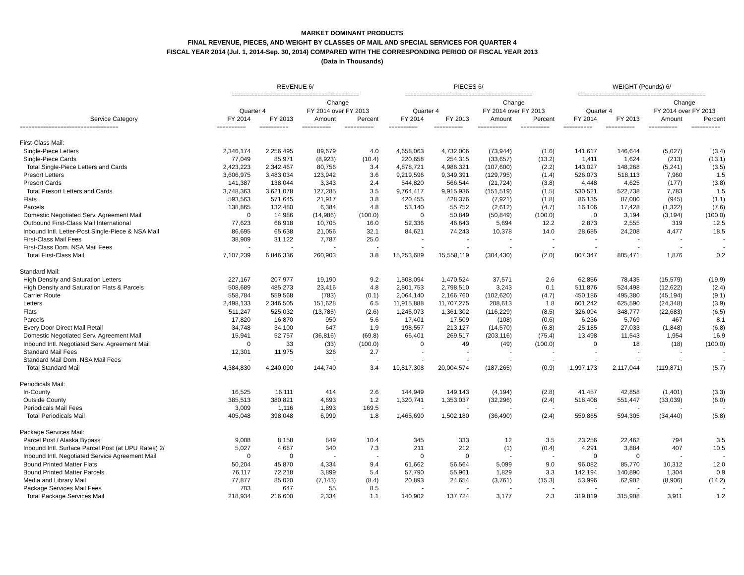MARKET DOMINANT PRODUCTS
FINAL REVENUE, PIECES, AND WEIGHT BY CLASSES OF MAIL AND SPECIAL SERVICES FOR QUARTER 4
FISCAL YEAR 2014 (Jul. 1, 2014-Sep. 30, 2014) COMPARED WITH THE CORRESPONDING PERIOD OF FISCAL YEAR 2013
(Data in Thousands)
| | REVENUE 6/ | | | | PIECES 6/ | | | | WEIGHT (Pounds) 6/ | | | |
| --- | --- | --- | --- | --- | --- | --- | --- | --- | --- | --- | --- | --- |
| | ============================================ | | | | ============================================ | | | | ============================================ | | | |
| | | | Change | | | | Change | | | | Change | |
| | Quarter 4 | | FY 2014 over FY 2013 | | Quarter 4 | | FY 2014 over FY 2013 | | Quarter 4 | | FY 2014 over FY 2013 | |
| Service Category | FY 2014 | FY 2013 | Amount | Percent | FY 2014 | FY 2013 | Amount | Percent | FY 2014 | FY 2013 | Amount | Percent |
| ================================== | ========== | ========== | ========== | ========== | ========== | ========== | ========== | ========== | ========== | ========== | ========== | ========== |
| First-Class Mail: | | | | | | | | | | | | |
| Single-Piece Letters | 2,346,174 | 2,256,495 | 89,679 | 4.0 | 4,658,063 | 4,732,006 | (73,944) | (1.6) | 141,617 | 146,644 | (5,027) | (3.4) |
| Single-Piece Cards | 77,049 | 85,971 | (8,923) | (10.4) | 220,658 | 254,315 | (33,657) | (13.2) | 1,411 | 1,624 | (213) | (13.1) |
| Total Single-Piece Letters and Cards | 2,423,223 | 2,342,467 | 80,756 | 3.4 | 4,878,721 | 4,986,321 | (107,600) | (2.2) | 143,027 | 148,268 | (5,241) | (3.5) |
| Presort Letters | 3,606,975 | 3,483,034 | 123,942 | 3.6 | 9,219,596 | 9,349,391 | (129,795) | (1.4) | 526,073 | 518,113 | 7,960 | 1.5 |
| Presort Cards | 141,387 | 138,044 | 3,343 | 2.4 | 544,820 | 566,544 | (21,724) | (3.8) | 4,448 | 4,625 | (177) | (3.8) |
| Total Presort Letters and Cards | 3,748,363 | 3,621,078 | 127,285 | 3.5 | 9,764,417 | 9,915,936 | (151,519) | (1.5) | 530,521 | 522,738 | 7,783 | 1.5 |
| Flats | 593,563 | 571,645 | 21,917 | 3.8 | 420,455 | 428,376 | (7,921) | (1.8) | 86,135 | 87,080 | (945) | (1.1) |
| Parcels | 138,865 | 132,480 | 6,384 | 4.8 | 53,140 | 55,752 | (2,612) | (4.7) | 16,106 | 17,428 | (1,322) | (7.6) |
| Domestic Negotiated Serv. Agreement Mail | 0 | 14,986 | (14,986) | (100.0) | 0 | 50,849 | (50,849) | (100.0) | 0 | 3,194 | (3,194) | (100.0) |
| Outbound First-Class Mail International | 77,623 | 66,918 | 10,705 | 16.0 | 52,336 | 46,643 | 5,694 | 12.2 | 2,873 | 2,555 | 319 | 12.5 |
| Inbound Intl. Letter-Post Single-Piece & NSA Mail | 86,695 | 65,638 | 21,056 | 32.1 | 84,621 | 74,243 | 10,378 | 14.0 | 28,685 | 24,208 | 4,477 | 18.5 |
| First-Class Mail Fees | 38,909 | 31,122 | 7,787 | 25.0 | - | - | - | - | - | - | - | - |
| First-Class Dom. NSA Mail Fees | - | - | - | - | - | - | - | - | - | - | - | - |
| Total First-Class Mail | 7,107,239 | 6,846,336 | 260,903 | 3.8 | 15,253,689 | 15,558,119 | (304,430) | (2.0) | 807,347 | 805,471 | 1,876 | 0.2 |
| Standard Mail: | | | | | | | | | | | | |
| High Density and Saturation Letters | 227,167 | 207,977 | 19,190 | 9.2 | 1,508,094 | 1,470,524 | 37,571 | 2.6 | 62,856 | 78,435 | (15,579) | (19.9) |
| High Density and Saturation Flats & Parcels | 508,689 | 485,273 | 23,416 | 4.8 | 2,801,753 | 2,798,510 | 3,243 | 0.1 | 511,876 | 524,498 | (12,622) | (2.4) |
| Carrier Route | 558,784 | 559,568 | (783) | (0.1) | 2,064,140 | 2,166,760 | (102,620) | (4.7) | 450,186 | 495,380 | (45,194) | (9.1) |
| Letters | 2,498,133 | 2,346,505 | 151,628 | 6.5 | 11,915,888 | 11,707,275 | 208,613 | 1.8 | 601,242 | 625,590 | (24,348) | (3.9) |
| Flats | 511,247 | 525,032 | (13,785) | (2.6) | 1,245,073 | 1,361,302 | (116,229) | (8.5) | 326,094 | 348,777 | (22,683) | (6.5) |
| Parcels | 17,820 | 16,870 | 950 | 5.6 | 17,401 | 17,509 | (108) | (0.6) | 6,236 | 5,769 | 467 | 8.1 |
| Every Door Direct Mail Retail | 34,748 | 34,100 | 647 | 1.9 | 198,557 | 213,127 | (14,570) | (6.8) | 25,185 | 27,033 | (1,848) | (6.8) |
| Domestic Negotiated Serv. Agreement Mail | 15,941 | 52,757 | (36,816) | (69.8) | 66,401 | 269,517 | (203,116) | (75.4) | 13,498 | 11,543 | 1,954 | 16.9 |
| Inbound Intl. Negotiated Serv. Agreement Mail | 0 | 33 | (33) | (100.0) | 0 | 49 | (49) | (100.0) | 0 | 18 | (18) | (100.0) |
| Standard Mail Fees | 12,301 | 11,975 | 326 | 2.7 | - | - | - | - | - | - | - | - |
| Standard Mail Dom. NSA Mail Fees | - | - | - | - | - | - | - | - | - | - | - | - |
| Total Standard Mail | 4,384,830 | 4,240,090 | 144,740 | 3.4 | 19,817,308 | 20,004,574 | (187,265) | (0.9) | 1,997,173 | 2,117,044 | (119,871) | (5.7) |
| Periodicals Mail: | | | | | | | | | | | | |
| In-County | 16,525 | 16,111 | 414 | 2.6 | 144,949 | 149,143 | (4,194) | (2.8) | 41,457 | 42,858 | (1,401) | (3.3) |
| Outside County | 385,513 | 380,821 | 4,693 | 1.2 | 1,320,741 | 1,353,037 | (32,296) | (2.4) | 518,408 | 551,447 | (33,039) | (6.0) |
| Periodicals Mail Fees | 3,009 | 1,116 | 1,893 | 169.5 | - | - | - | - | - | - | - | - |
| Total Periodicals Mail | 405,048 | 398,048 | 6,999 | 1.8 | 1,465,690 | 1,502,180 | (36,490) | (2.4) | 559,865 | 594,305 | (34,440) | (5.8) |
| Package Services Mail: | | | | | | | | | | | | |
| Parcel Post / Alaska Bypass | 9,008 | 8,158 | 849 | 10.4 | 345 | 333 | 12 | 3.5 | 23,256 | 22,462 | 794 | 3.5 |
| Inbound Intl. Surface Parcel Post (at UPU Rates) 2/ | 5,027 | 4,687 | 340 | 7.3 | 211 | 212 | (1) | (0.4) | 4,291 | 3,884 | 407 | 10.5 |
| Inbound Intl. Negotiated Service Agreement Mail | 0 | 0 | - | - | 0 | 0 | - | - | 0 | 0 | - | - |
| Bound Printed Matter Flats | 50,204 | 45,870 | 4,334 | 9.4 | 61,662 | 56,564 | 5,099 | 9.0 | 96,082 | 85,770 | 10,312 | 12.0 |
| Bound Printed Matter Parcels | 76,117 | 72,218 | 3,899 | 5.4 | 57,790 | 55,961 | 1,829 | 3.3 | 142,194 | 140,890 | 1,304 | 0.9 |
| Media and Library Mail | 77,877 | 85,020 | (7,143) | (8.4) | 20,893 | 24,654 | (3,761) | (15.3) | 53,996 | 62,902 | (8,906) | (14.2) |
| Package Services Mail Fees | 703 | 647 | 55 | 8.5 | - | - | - | - | - | - | - | - |
| Total Package Services Mail | 218,934 | 216,600 | 2,334 | 1.1 | 140,902 | 137,724 | 3,177 | 2.3 | 319,819 | 315,908 | 3,911 | 1.2 |